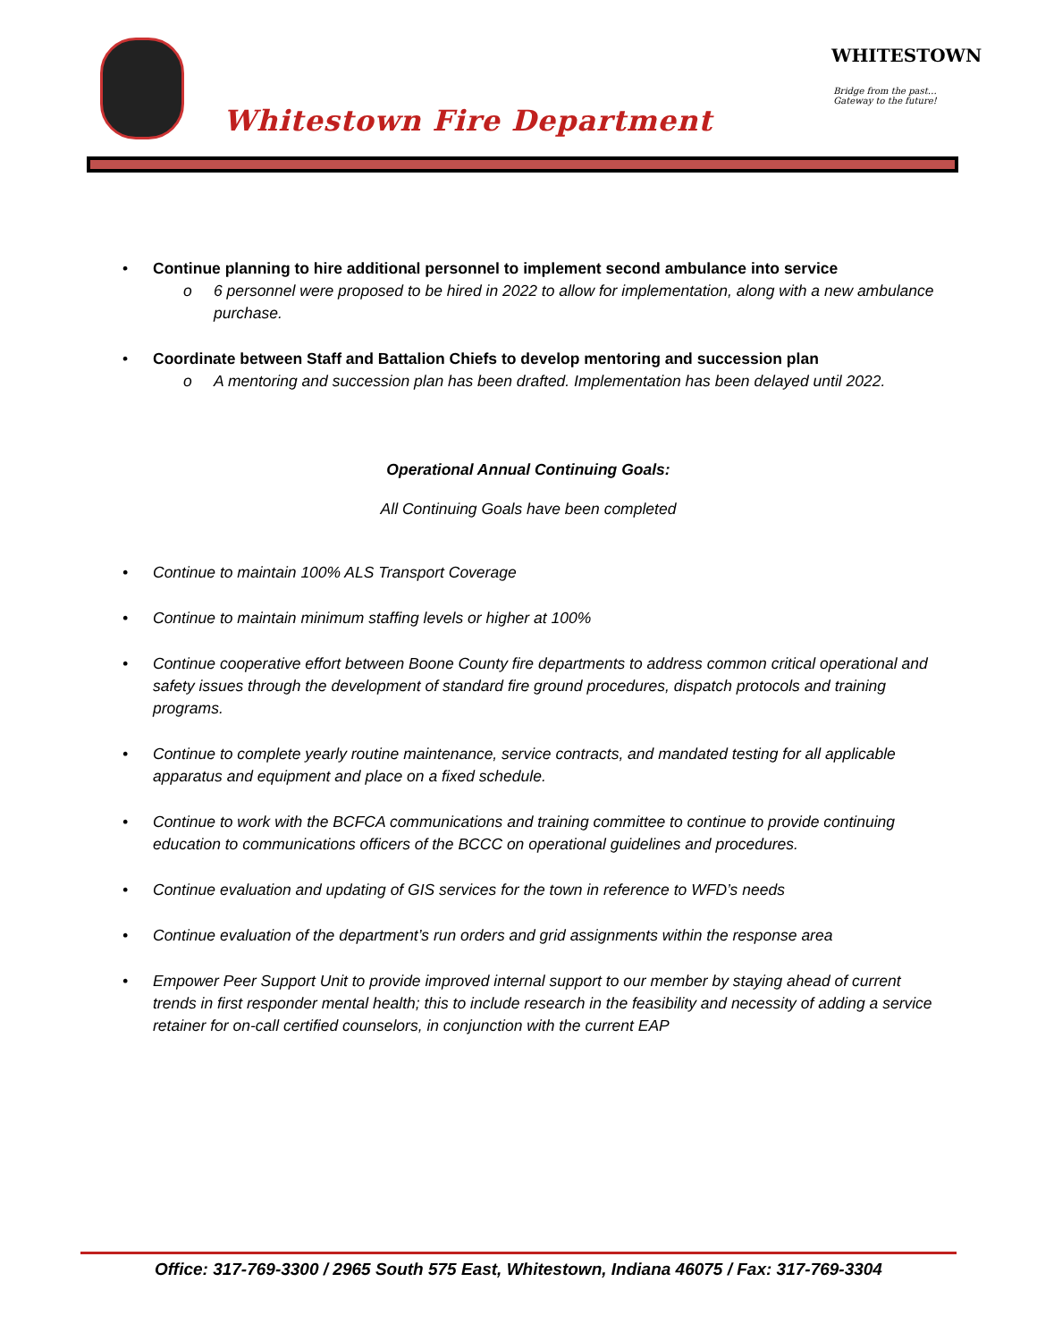Whitestown Fire Department
WHITESTOWN
Bridge from the past…
Gateway to the future!
• Continue planning to hire additional personnel to implement second ambulance into service
o 6 personnel were proposed to be hired in 2022 to allow for implementation, along with a new ambulance purchase.
• Coordinate between Staff and Battalion Chiefs to develop mentoring and succession plan
o A mentoring and succession plan has been drafted. Implementation has been delayed until 2022.
Operational Annual Continuing Goals:
All Continuing Goals have been completed
• Continue to maintain 100% ALS Transport Coverage
• Continue to maintain minimum staffing levels or higher at 100%
• Continue cooperative effort between Boone County fire departments to address common critical operational and safety issues through the development of standard fire ground procedures, dispatch protocols and training programs.
• Continue to complete yearly routine maintenance, service contracts, and mandated testing for all applicable apparatus and equipment and place on a fixed schedule.
• Continue to work with the BCFCA communications and training committee to continue to provide continuing education to communications officers of the BCCC on operational guidelines and procedures.
• Continue evaluation and updating of GIS services for the town in reference to WFD’s needs
• Continue evaluation of the department’s run orders and grid assignments within the response area
• Empower Peer Support Unit to provide improved internal support to our member by staying ahead of current trends in first responder mental health; this to include research in the feasibility and necessity of adding a service retainer for on-call certified counselors, in conjunction with the current EAP
Office: 317-769-3300 / 2965 South 575 East, Whitestown, Indiana 46075 / Fax: 317-769-3304